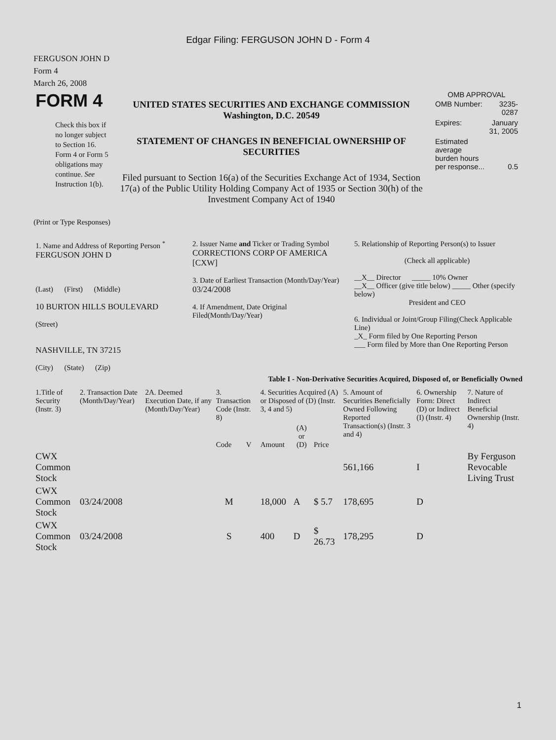Edgar Filing: FERGUSON JOHN D - Form 4
FERGUSON JOHN D
Form 4
March 26, 2008
| FORM 4 Check this box if no longer subject to Section 16. Form 4 or Form 5 obligations may continue. See Instruction 1(b). | UNITED STATES SECURITIES AND EXCHANGE COMMISSION Washington, D.C. 20549 STATEMENT OF CHANGES IN BENEFICIAL OWNERSHIP OF SECURITIES Filed pursuant to Section 16(a) of the Securities Exchange Act of 1934, Section 17(a) of the Public Utility Holding Company Act of 1935 or Section 30(h) of the Investment Company Act of 1940 | OMB APPROVAL / OMB Number: / 3235-0287 / / Expires: / January 31, 2005 / / Estimated average burden hours per response... / 0.5 / |
(Print or Type Responses)
| 1. Name and Address of Reporting Person <sup>*</sup> FERGUSON JOHN D (Last) (First) (Middle) 10 BURTON HILLS BOULEVARD (Street) NASHVILLE, TN 37215 (City) (State) (Zip) | 2. Issuer Name and Ticker or Trading Symbol CORRECTIONS CORP OF AMERICA [CXW] 3. Date of Earliest Transaction (Month/Day/Year) 03/24/2008 4. If Amendment, Date Original Filed(Month/Day/Year) | 5. Relationship of Reporting Person(s) to Issuer (Check all applicable) __X__ Director _____ 10% Owner __X__ Officer (give title below) _____ Other (specify below) President and CEO 6. Individual or Joint/Group Filing(Check Applicable Line) _X_ Form filed by One Reporting Person ___ Form filed by More than One Reporting Person |
Table I - Non-Derivative Securities Acquired, Disposed of, or Beneficially Owned
| 1.Title of Security (Instr. 3) | 2. Transaction Date (Month/Day/Year) | 2A. Deemed Execution Date, if any (Month/Day/Year) | 3. Transaction Code (Instr. 8) | | 4. Securities Acquired (A) or Disposed of (D) (Instr. 3, 4 and 5) | | | 5. Amount of Securities Beneficially Owned Following Reported Transaction(s) (Instr. 3 and 4) | 6. Ownership Form: Direct (D) or Indirect (I) (Instr. 4) | 7. Nature of Indirect Beneficial Ownership (Instr. 4) |
| --- | --- | --- | --- | --- | --- | --- | --- | --- | --- | --- |
| | | | Code | V | Amount | (A) or (D) | Price | | | |
| CWX Common Stock | | | | | | | | 561,166 | I | By Ferguson Revocable Living Trust |
| CWX Common Stock | 03/24/2008 | | M | | 18,000 | A | $ 5.7 | 178,695 | D | |
| CWX Common Stock | 03/24/2008 | | S | | 400 | D | $ 26.73 | 178,295 | D | |
1